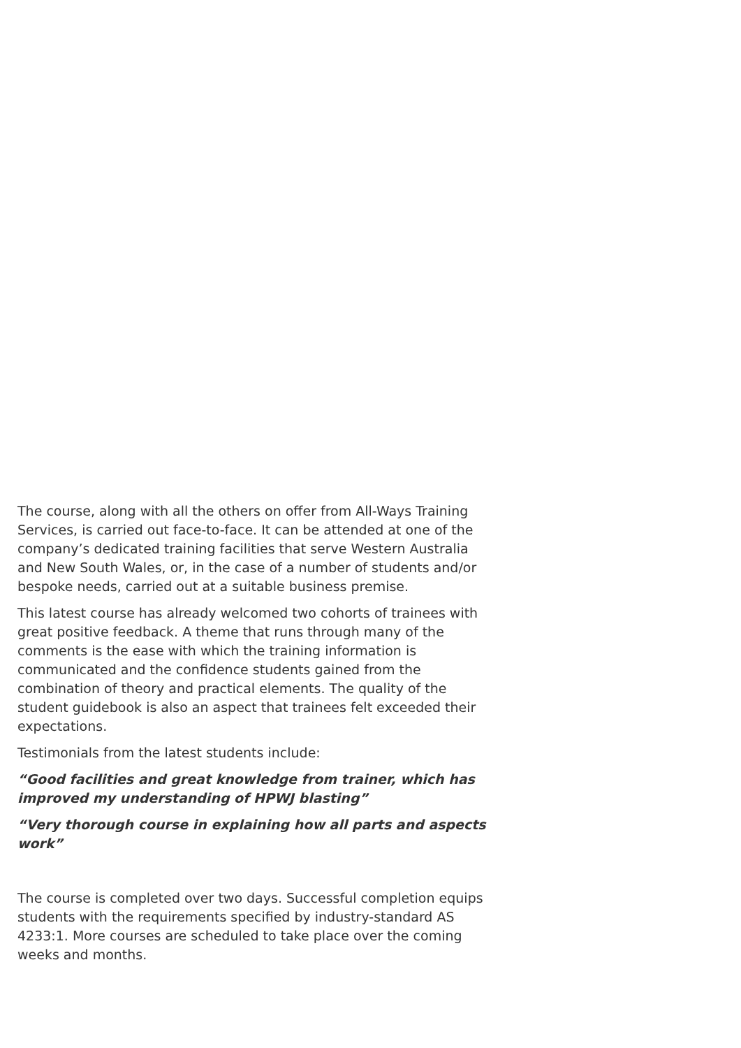The course, along with all the others on offer from All-Ways Training Services, is carried out face-to-face. It can be attended at one of the company’s dedicated training facilities that serve Western Australia and New South Wales, or, in the case of a number of students and/or bespoke needs, carried out at a suitable business premise.
This latest course has already welcomed two cohorts of trainees with great positive feedback. A theme that runs through many of the comments is the ease with which the training information is communicated and the confidence students gained from the combination of theory and practical elements. The quality of the student guidebook is also an aspect that trainees felt exceeded their expectations.
Testimonials from the latest students include:
“Good facilities and great knowledge from trainer, which has improved my understanding of HPWJ blasting”
“Very thorough course in explaining how all parts and aspects work”
The course is completed over two days. Successful completion equips students with the requirements specified by industry-standard AS 4233:1. More courses are scheduled to take place over the coming weeks and months.